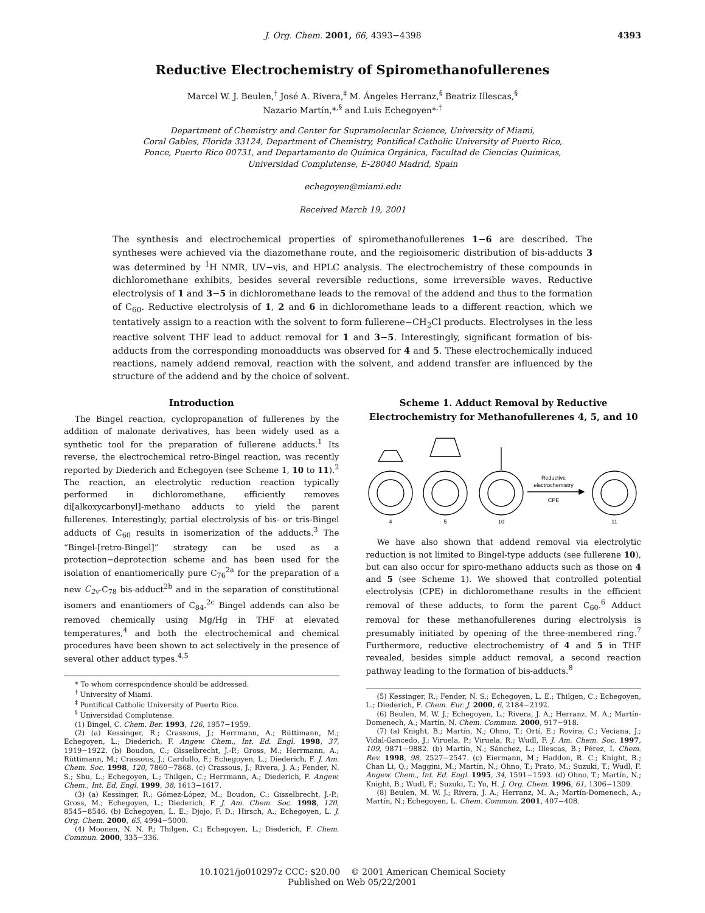J. Org. Chem. 2001, 66, 4393−4398 4393
Reductive Electrochemistry of Spiromethanofullerenes
Marcel W. J. Beulen,<sup>†</sup> José A. Rivera,<sup>‡</sup> M. Ángeles Herranz,<sup>§</sup> Beatriz Illescas,<sup>§</sup>
Nazario Martín,*<sup>,§</sup> and Luis Echegoyen*<sup>,†</sup>
Department of Chemistry and Center for Supramolecular Science, University of Miami,
Coral Gables, Florida 33124, Department of Chemistry, Pontifical Catholic University of Puerto Rico,
Ponce, Puerto Rico 00731, and Departamento de Química Orgánica, Facultad de Ciencias Químicas,
Universidad Complutense, E-28040 Madrid, Spain
echegoyen@miami.edu
Received March 19, 2001
The synthesis and electrochemical properties of spiromethanofullerenes 1−6 are described. The syntheses were achieved via the diazomethane route, and the regioisomeric distribution of bis-adducts 3 was determined by <sup>1</sup>H NMR, UV−vis, and HPLC analysis. The electrochemistry of these compounds in dichloromethane exhibits, besides several reversible reductions, some irreversible waves. Reductive electrolysis of 1 and 3−5 in dichloromethane leads to the removal of the addend and thus to the formation of C<sub>60</sub>. Reductive electrolysis of 1, 2 and 6 in dichloromethane leads to a different reaction, which we tentatively assign to a reaction with the solvent to form fullerene−CH<sub>2</sub>Cl products. Electrolyses in the less reactive solvent THF lead to adduct removal for 1 and 3−5. Interestingly, significant formation of bis-adducts from the corresponding monoadducts was observed for 4 and 5. These electrochemically induced reactions, namely addend removal, reaction with the solvent, and addend transfer are influenced by the structure of the addend and by the choice of solvent.
Introduction
The Bingel reaction, cyclopropanation of fullerenes by the addition of malonate derivatives, has been widely used as a synthetic tool for the preparation of fullerene adducts.<sup>1</sup> Its reverse, the electrochemical retro-Bingel reaction, was recently reported by Diederich and Echegoyen (see Scheme 1, 10 to 11).<sup>2</sup> The reaction, an electrolytic reduction reaction typically performed in dichloromethane, efficiently removes di[alkoxycarbonyl]-methano adducts to yield the parent fullerenes. Interestingly, partial electrolysis of bis- or tris-Bingel adducts of C<sub>60</sub> results in isomerization of the adducts.<sup>3</sup> The “Bingel-[retro-Bingel]” strategy can be used as a protection−deprotection scheme and has been used for the isolation of enantiomerically pure C<sub>76</sub><sup>2a</sup> for the preparation of a new C<sub>2v</sub>-C<sub>78</sub> bis-adduct<sup>2b</sup> and in the separation of constitutional isomers and enantiomers of C<sub>84</sub>.<sup>2c</sup> Bingel addends can also be removed chemically using Mg/Hg in THF at elevated temperatures,<sup>4</sup> and both the electrochemical and chemical procedures have been shown to act selectively in the presence of several other adduct types.<sup>4,5</sup>
* To whom correspondence should be addressed.
<sup>†</sup> University of Miami.
<sup>‡</sup> Pontifical Catholic University of Puerto Rico.
<sup>§</sup> Universidad Complutense.
(1) Bingel, C. Chem. Ber. 1993, 126, 1957−1959.
(2) (a) Kessinger, R.; Crassous, J.; Herrmann, A.; Rüttimann, M.; Echegoyen, L.; Diederich, F. Angew. Chem., Int. Ed. Engl. 1998, 37, 1919−1922. (b) Boudon, C.; Gisselbrecht, J.-P.; Gross, M.; Herrmann, A.; Rüttimann, M.; Crassous, J.; Cardullo, F.; Echegoyen, L.; Diederich, F. J. Am. Chem. Soc. 1998, 120, 7860−7868. (c) Crassous, J.; Rivera, J. A.; Fender, N. S.; Shu, L.; Echegoyen, L.; Thilgen, C.; Herrmann, A.; Diederich, F. Angew. Chem., Int. Ed. Engl. 1999, 38, 1613−1617.
(3) (a) Kessinger, R.; Gómez-López, M.; Boudon, C.; Gisselbrecht, J.-P.; Gross, M.; Echegoyen, L.; Diederich, F. J. Am. Chem. Soc. 1998, 120, 8545−8546. (b) Echegoyen, L. E.; Djojo, F. D.; Hirsch, A.; Echegoyen, L. J. Org. Chem. 2000, 65, 4994−5000.
(4) Moonen, N. N. P.; Thilgen, C.; Echegoyen, L.; Diederich, F. Chem. Commun. 2000, 335−336.
Scheme 1. Adduct Removal by Reductive Electrochemistry for Methanofullerenes 4, 5, and 10
Reductive
electrochemistry
CPE
4
5
10
11
We have also shown that addend removal via electrolytic reduction is not limited to Bingel-type adducts (see fullerene 10), but can also occur for spiro-methano adducts such as those on 4 and 5 (see Scheme 1). We showed that controlled potential electrolysis (CPE) in dichloromethane results in the efficient removal of these adducts, to form the parent C<sub>60</sub>.<sup>6</sup> Adduct removal for these methanofullerenes during electrolysis is presumably initiated by opening of the three-membered ring.<sup>7</sup> Furthermore, reductive electrochemistry of 4 and 5 in THF revealed, besides simple adduct removal, a second reaction pathway leading to the formation of bis-adducts.<sup>8</sup>
(5) Kessinger, R.; Fender, N. S.; Echegoyen, L. E.; Thilgen, C.; Echegoyen, L.; Diederich, F. Chem. Eur. J. 2000, 6, 2184−2192.
(6) Beulen, M. W. J.; Echegoyen, L.; Rivera, J. A.; Herranz, M. A.; Martín-Domenech, A.; Martín, N. Chem. Commun. 2000, 917−918.
(7) (a) Knight, B.; Martín, N.; Ohno, T.; Ortí, E.; Rovira, C.; Veciana, J.; Vidal-Gancedo, J.; Viruela, P.; Viruela, R.; Wudl, F. J. Am. Chem. Soc. 1997, 109, 9871−9882. (b) Martín, N.; Sánchez, L.; Illescas, B.; Pérez, I. Chem. Rev. 1998, 98, 2527−2547. (c) Eiermann, M.; Haddon, R. C.; Knight, B.; Chan Li, Q.; Maggini, M.; Martín, N.; Ohno, T.; Prato, M.; Suzuki, T.; Wudl, F. Angew. Chem., Int. Ed. Engl. 1995, 34, 1591−1593. (d) Ohno, T.; Martín, N.; Knight, B.; Wudl, F.; Suzuki, T.; Yu, H. J. Org. Chem. 1996, 61, 1306−1309.
(8) Beulen, M. W. J.; Rivera, J. A.; Herranz, M. A.; Martín-Domenech, A.; Martín, N.; Echegoyen, L. Chem. Commun. 2001, 407−408.
10.1021/jo010297z CCC: $20.00 © 2001 American Chemical Society
Published on Web 05/22/2001